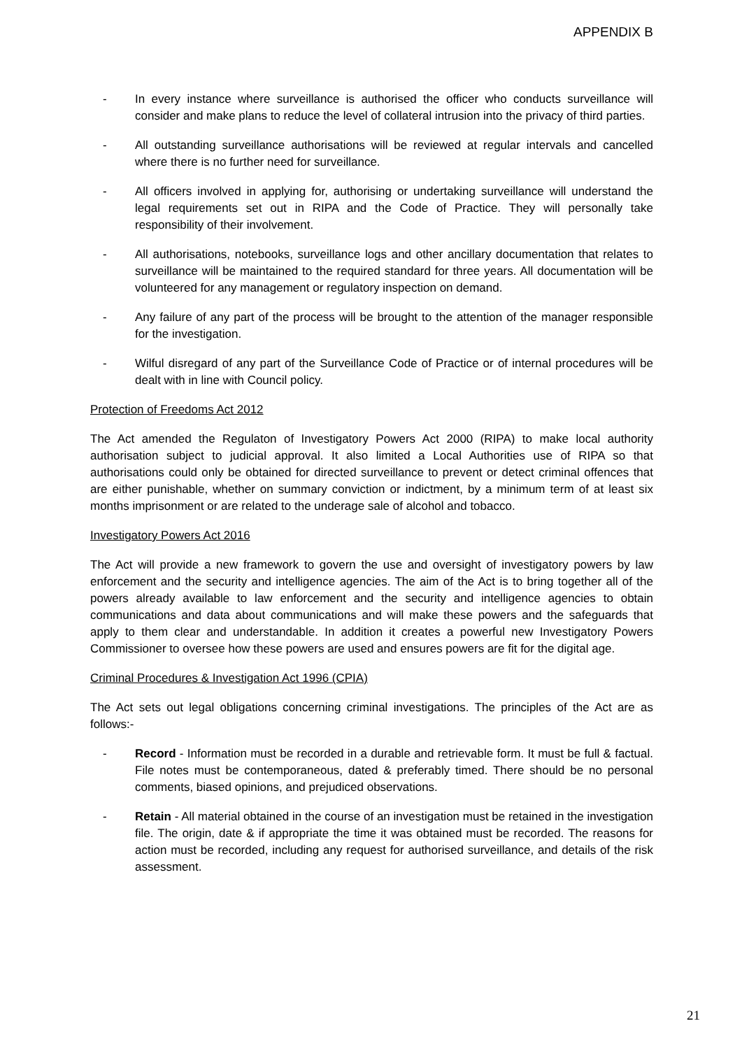APPENDIX B
- In every instance where surveillance is authorised the officer who conducts surveillance will consider and make plans to reduce the level of collateral intrusion into the privacy of third parties.
- All outstanding surveillance authorisations will be reviewed at regular intervals and cancelled where there is no further need for surveillance.
- All officers involved in applying for, authorising or undertaking surveillance will understand the legal requirements set out in RIPA and the Code of Practice. They will personally take responsibility of their involvement.
- All authorisations, notebooks, surveillance logs and other ancillary documentation that relates to surveillance will be maintained to the required standard for three years. All documentation will be volunteered for any management or regulatory inspection on demand.
- Any failure of any part of the process will be brought to the attention of the manager responsible for the investigation.
- Wilful disregard of any part of the Surveillance Code of Practice or of internal procedures will be dealt with in line with Council policy.
Protection of Freedoms Act 2012
The Act amended the Regulaton of Investigatory Powers Act 2000 (RIPA) to make local authority authorisation subject to judicial approval. It also limited a Local Authorities use of RIPA so that authorisations could only be obtained for directed surveillance to prevent or detect criminal offences that are either punishable, whether on summary conviction or indictment, by a minimum term of at least six months imprisonment or are related to the underage sale of alcohol and tobacco.
Investigatory Powers Act 2016
The Act will provide a new framework to govern the use and oversight of investigatory powers by law enforcement and the security and intelligence agencies. The aim of the Act is to bring together all of the powers already available to law enforcement and the security and intelligence agencies to obtain communications and data about communications and will make these powers and the safeguards that apply to them clear and understandable. In addition it creates a powerful new Investigatory Powers Commissioner to oversee how these powers are used and ensures powers are fit for the digital age.
Criminal Procedures & Investigation Act 1996 (CPIA)
The Act sets out legal obligations concerning criminal investigations. The principles of the Act are as follows:-
- Record - Information must be recorded in a durable and retrievable form. It must be full & factual. File notes must be contemporaneous, dated & preferably timed. There should be no personal comments, biased opinions, and prejudiced observations.
- Retain - All material obtained in the course of an investigation must be retained in the investigation file. The origin, date & if appropriate the time it was obtained must be recorded. The reasons for action must be recorded, including any request for authorised surveillance, and details of the risk assessment.
21